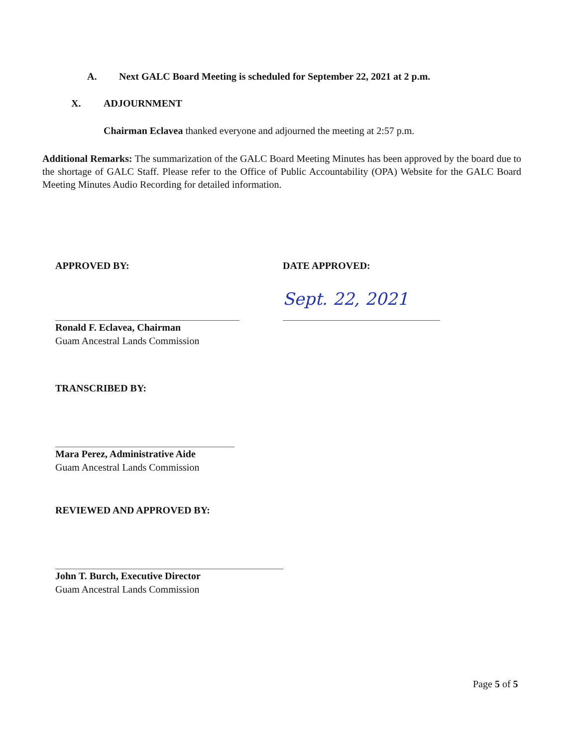A. Next GALC Board Meeting is scheduled for September 22, 2021 at 2 p.m.
X. ADJOURNMENT
Chairman Eclavea thanked everyone and adjourned the meeting at 2:57 p.m.
Additional Remarks: The summarization of the GALC Board Meeting Minutes has been approved by the board due to the shortage of GALC Staff. Please refer to the Office of Public Accountability (OPA) Website for the GALC Board Meeting Minutes Audio Recording for detailed information.
APPROVED BY:
Ronald F. Eclavea, Chairman
Guam Ancestral Lands Commission
DATE APPROVED:
Sept. 22, 2021
TRANSCRIBED BY:
Mara Perez, Administrative Aide
Guam Ancestral Lands Commission
REVIEWED AND APPROVED BY:
John T. Burch, Executive Director
Guam Ancestral Lands Commission
Page 5 of 5